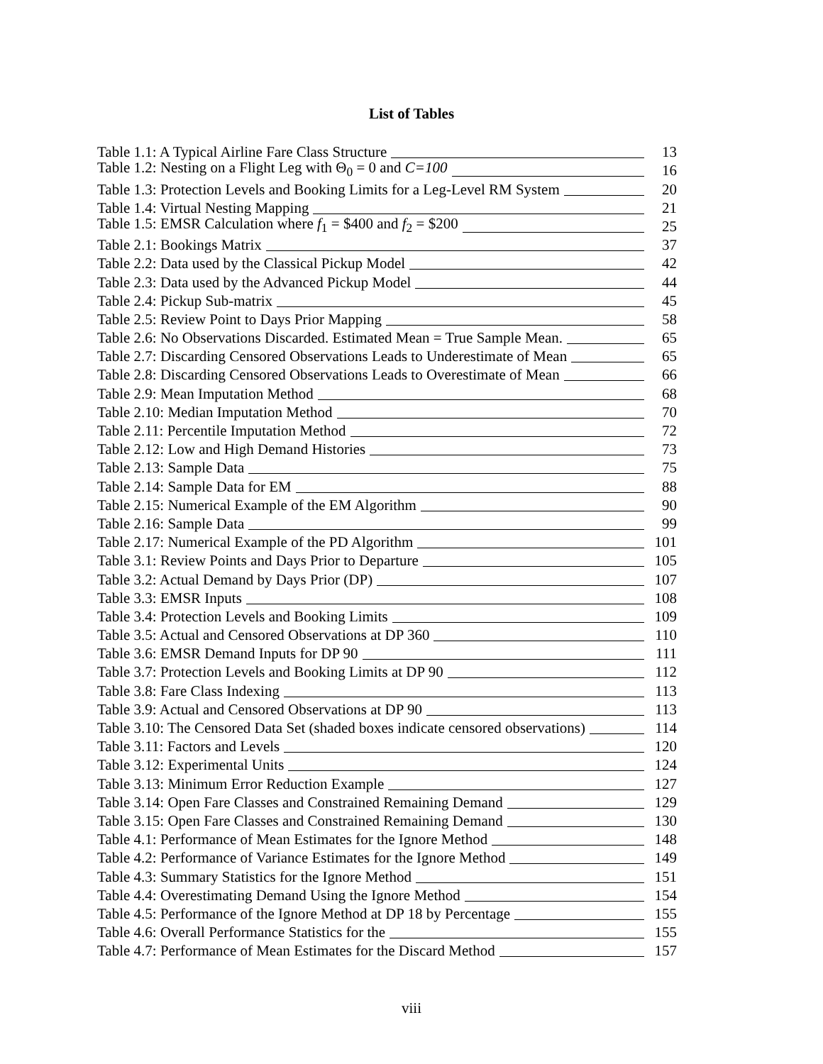List of Tables
Table 1.1: A Typical Airline Fare Class Structure 13
Table 1.2: Nesting on a Flight Leg with Θ<sub>0</sub> = 0 and C=100 16
Table 1.3: Protection Levels and Booking Limits for a Leg-Level RM System 20
Table 1.4: Virtual Nesting Mapping 21
Table 1.5: EMSR Calculation where f<sub>1</sub> = $400 and f<sub>2</sub> = $200 25
Table 2.1: Bookings Matrix 37
Table 2.2: Data used by the Classical Pickup Model 42
Table 2.3: Data used by the Advanced Pickup Model 44
Table 2.4: Pickup Sub-matrix 45
Table 2.5: Review Point to Days Prior Mapping 58
Table 2.6: No Observations Discarded. Estimated Mean = True Sample Mean. 65
Table 2.7: Discarding Censored Observations Leads to Underestimate of Mean 65
Table 2.8: Discarding Censored Observations Leads to Overestimate of Mean 66
Table 2.9: Mean Imputation Method 68
Table 2.10: Median Imputation Method 70
Table 2.11: Percentile Imputation Method 72
Table 2.12: Low and High Demand Histories 73
Table 2.13: Sample Data 75
Table 2.14: Sample Data for EM 88
Table 2.15: Numerical Example of the EM Algorithm 90
Table 2.16: Sample Data 99
Table 2.17: Numerical Example of the PD Algorithm 101
Table 3.1: Review Points and Days Prior to Departure 105
Table 3.2: Actual Demand by Days Prior (DP) 107
Table 3.3: EMSR Inputs 108
Table 3.4: Protection Levels and Booking Limits 109
Table 3.5: Actual and Censored Observations at DP 360 110
Table 3.6: EMSR Demand Inputs for DP 90 111
Table 3.7: Protection Levels and Booking Limits at DP 90 112
Table 3.8: Fare Class Indexing 113
Table 3.9: Actual and Censored Observations at DP 90 113
Table 3.10: The Censored Data Set (shaded boxes indicate censored observations) 114
Table 3.11: Factors and Levels 120
Table 3.12: Experimental Units 124
Table 3.13: Minimum Error Reduction Example 127
Table 3.14: Open Fare Classes and Constrained Remaining Demand 129
Table 3.15: Open Fare Classes and Constrained Remaining Demand 130
Table 4.1: Performance of Mean Estimates for the Ignore Method 148
Table 4.2: Performance of Variance Estimates for the Ignore Method 149
Table 4.3: Summary Statistics for the Ignore Method 151
Table 4.4: Overestimating Demand Using the Ignore Method 154
Table 4.5: Performance of the Ignore Method at DP 18 by Percentage 155
Table 4.6: Overall Performance Statistics for the 155
Table 4.7: Performance of Mean Estimates for the Discard Method 157
viii